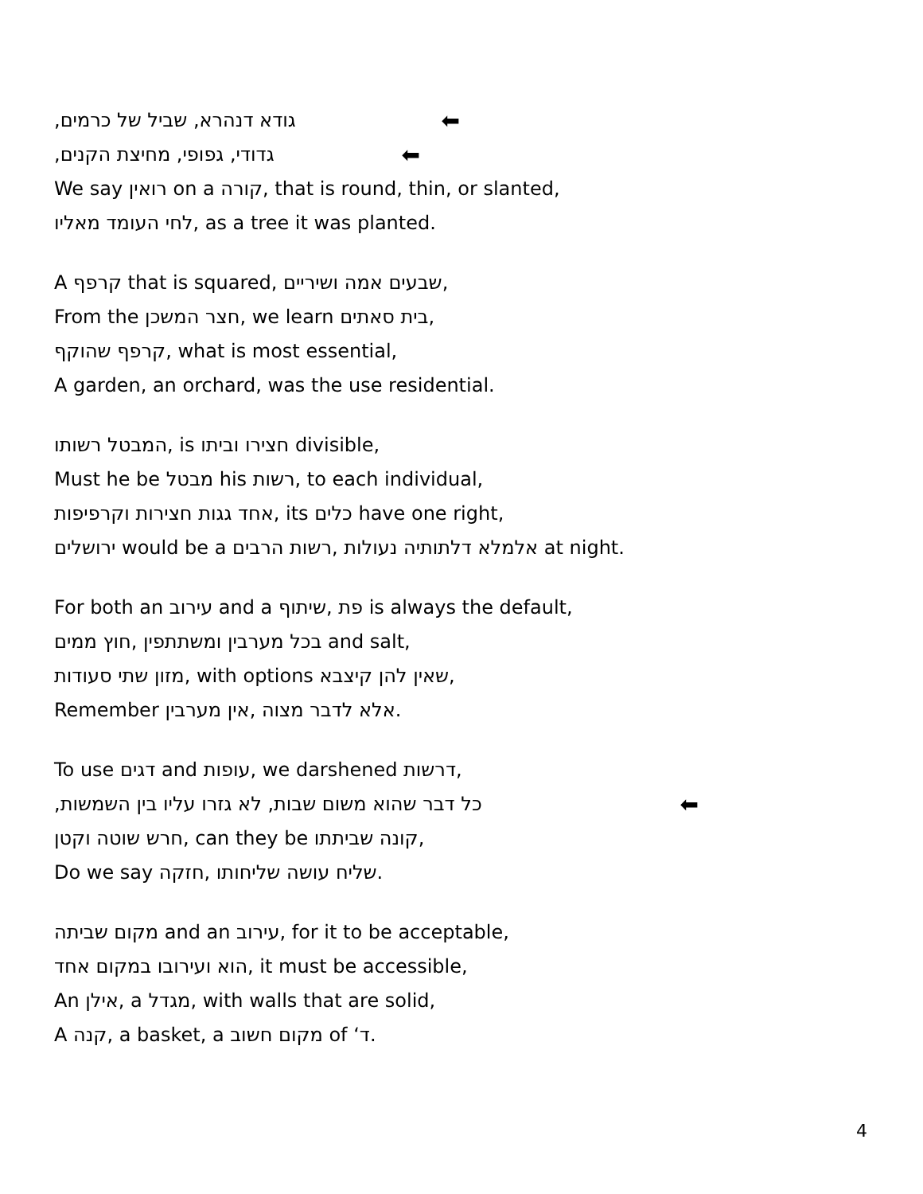גודא דנהרא, שביל של כרמים, ⬅
גדודי, גפופי, מחיצת הקנים, ⬅
We say רואין on a קורה, that is round, thin, or slanted,
לחי העומד מאליו, as a tree it was planted.
A קרפף that is squared, שבעים אמה ושיריים,
From the חצר המשכן, we learn בית סאתים,
קרפף שהוקף, what is most essential,
A garden, an orchard, was the use residential.
המבטל רשותו, is חצירו וביתו divisible,
Must he be מבטל his רשות, to each individual,
אחד גגות חצירות וקרפיפות, its כלים have one right,
ירושלים would be a רשות הרבים, אלמלא דלתותיה נעולות at night.
For both an עירוב and a שיתוף, פת is always the default,
חוץ ממים, בכל מערבין ומשתתפין and salt,
מזון שתי סעודות, with options שאין להן קיצבא,
Remember אין מערבין, אלא לדבר מצוה.
To use דגים and עופות, we darshened דרשות,
כל דבר שהוא משום שבות, לא גזרו עליו בין השמשות, ⬅
חרש שוטה וקטן, can they be קונה שביתתו,
Do we say חזקה, שליח עושה שליחותו.
מקום שביתה and an עירוב, for it to be acceptable,
הוא ועירובו במקום אחד, it must be accessible,
An אילן, a מגדל, with walls that are solid,
A קנה, a basket, a מקום חשוב of ‘ד.
4